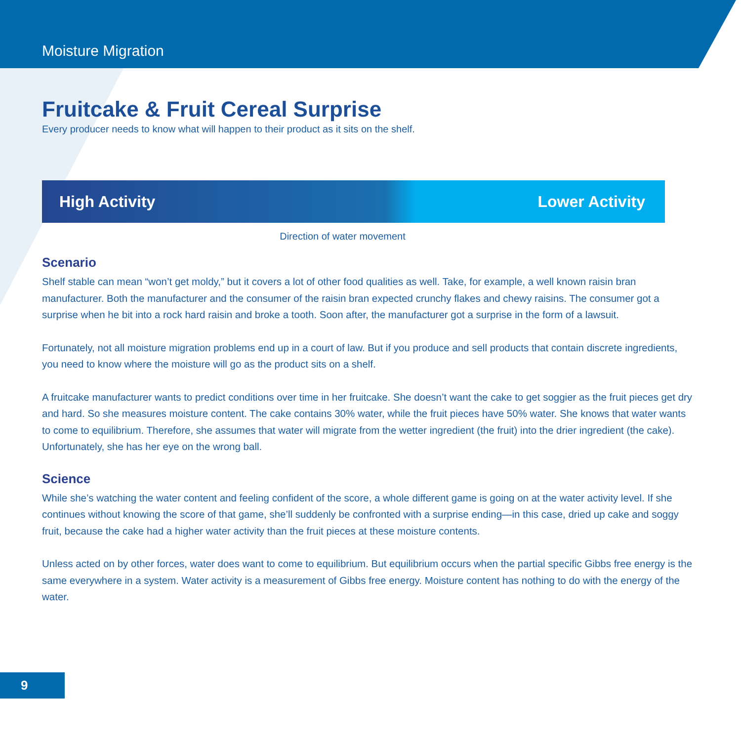Moisture Migration
Fruitcake & Fruit Cereal Surprise
Every producer needs to know what will happen to their product as it sits on the shelf.
High Activity Lower Activity
Direction of water movement
Scenario
Shelf stable can mean “won’t get moldy,” but it covers a lot of other food qualities as well. Take, for example, a well known raisin bran manufacturer. Both the manufacturer and the consumer of the raisin bran expected crunchy flakes and chewy raisins. The consumer got a surprise when he bit into a rock hard raisin and broke a tooth. Soon after, the manufacturer got a surprise in the form of a lawsuit.
Fortunately, not all moisture migration problems end up in a court of law. But if you produce and sell products that contain discrete ingredients, you need to know where the moisture will go as the product sits on a shelf.
A fruitcake manufacturer wants to predict conditions over time in her fruitcake. She doesn’t want the cake to get soggier as the fruit pieces get dry and hard. So she measures moisture content. The cake contains 30% water, while the fruit pieces have 50% water. She knows that water wants to come to equilibrium. Therefore, she assumes that water will migrate from the wetter ingredient (the fruit) into the drier ingredient (the cake). Unfortunately, she has her eye on the wrong ball.
Science
While she’s watching the water content and feeling confident of the score, a whole different game is going on at the water activity level. If she continues without knowing the score of that game, she’ll suddenly be confronted with a surprise ending—in this case, dried up cake and soggy fruit, because the cake had a higher water activity than the fruit pieces at these moisture contents.
Unless acted on by other forces, water does want to come to equilibrium. But equilibrium occurs when the partial specific Gibbs free energy is the same everywhere in a system. Water activity is a measurement of Gibbs free energy. Moisture content has nothing to do with the energy of the water.
9